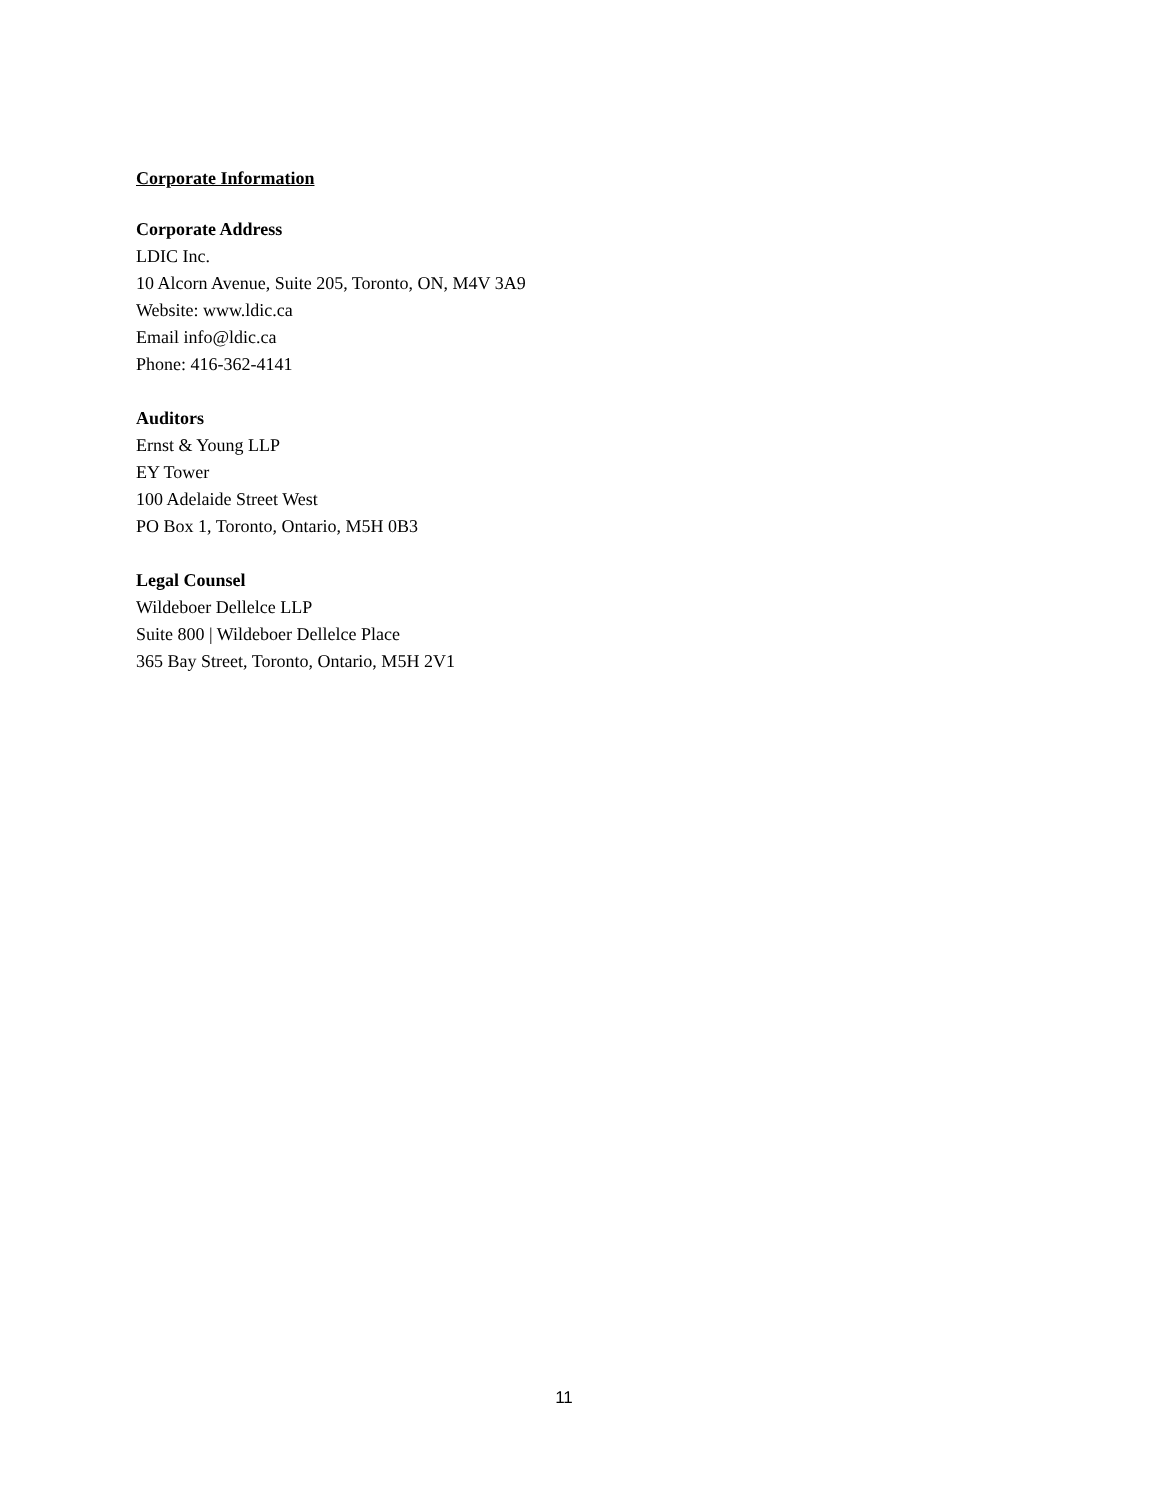Corporate Information
Corporate Address
LDIC Inc.
10 Alcorn Avenue, Suite 205, Toronto, ON, M4V 3A9
Website: www.ldic.ca
Email info@ldic.ca
Phone: 416-362-4141
Auditors
Ernst & Young LLP
EY Tower
100 Adelaide Street West
PO Box 1, Toronto, Ontario, M5H 0B3
Legal Counsel
Wildeboer Dellelce LLP
Suite 800 | Wildeboer Dellelce Place
365 Bay Street, Toronto, Ontario, M5H 2V1
11